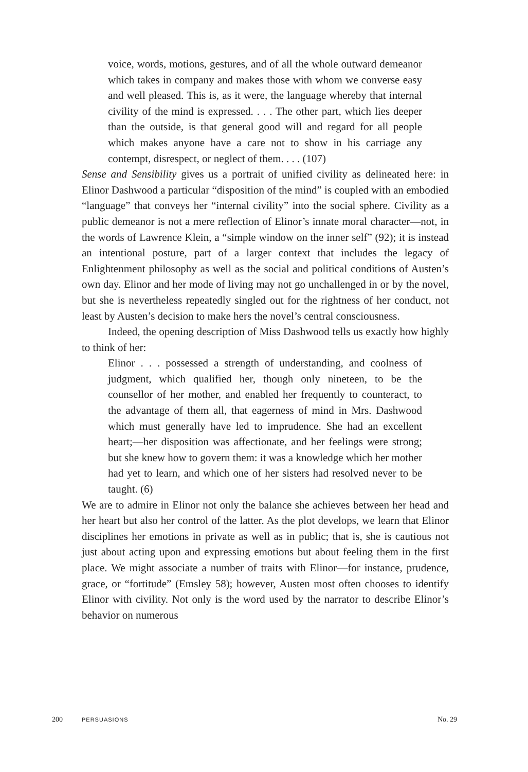voice, words, motions, gestures, and of all the whole outward demeanor which takes in company and makes those with whom we converse easy and well pleased. This is, as it were, the language whereby that internal civility of the mind is expressed. . . . The other part, which lies deeper than the outside, is that general good will and regard for all people which makes anyone have a care not to show in his carriage any contempt, disrespect, or neglect of them. . . . (107)
Sense and Sensibility gives us a portrait of unified civility as delineated here: in Elinor Dashwood a particular “disposition of the mind” is coupled with an embodied “language” that conveys her “internal civility” into the social sphere. Civility as a public demeanor is not a mere reflection of Elinor’s innate moral character—not, in the words of Lawrence Klein, a “simple window on the inner self” (92); it is instead an intentional posture, part of a larger context that includes the legacy of Enlightenment philosophy as well as the social and political conditions of Austen’s own day. Elinor and her mode of living may not go unchallenged in or by the novel, but she is nevertheless repeatedly singled out for the rightness of her conduct, not least by Austen’s decision to make hers the novel’s central consciousness.
Indeed, the opening description of Miss Dashwood tells us exactly how highly to think of her:
Elinor . . . possessed a strength of understanding, and coolness of judgment, which qualified her, though only nineteen, to be the counsellor of her mother, and enabled her frequently to counteract, to the advantage of them all, that eagerness of mind in Mrs. Dashwood which must generally have led to imprudence. She had an excellent heart;—her disposition was affectionate, and her feelings were strong; but she knew how to govern them: it was a knowledge which her mother had yet to learn, and which one of her sisters had resolved never to be taught. (6)
We are to admire in Elinor not only the balance she achieves between her head and her heart but also her control of the latter. As the plot develops, we learn that Elinor disciplines her emotions in private as well as in public; that is, she is cautious not just about acting upon and expressing emotions but about feeling them in the first place. We might associate a number of traits with Elinor—for instance, prudence, grace, or “fortitude” (Emsley 58); however, Austen most often chooses to identify Elinor with civility. Not only is the word used by the narrator to describe Elinor’s behavior on numerous
200 PERSUASIONS No. 29